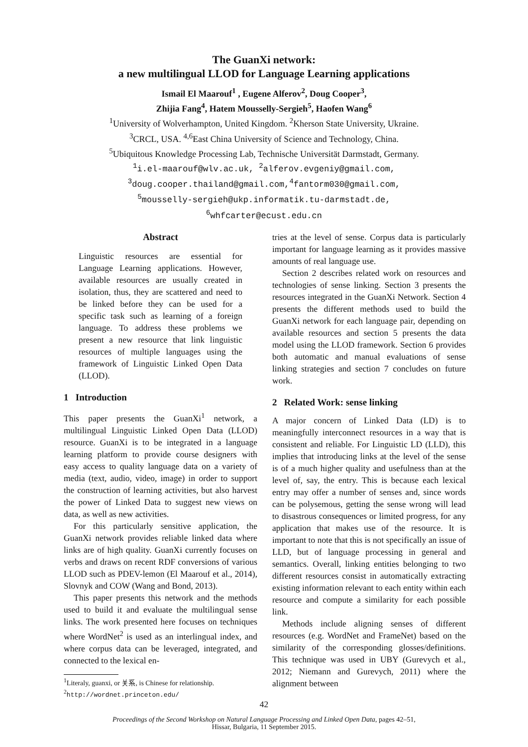The GuanXi network:
a new multilingual LLOD for Language Learning applications
Ismail El Maarouf<sup>1</sup> , Eugene Alferov<sup>2</sup>, Doug Cooper<sup>3</sup>,
Zhijia Fang<sup>4</sup>, Hatem Mousselly-Sergieh<sup>5</sup>, Haofen Wang<sup>6</sup>
<sup>1</sup> University of Wolverhampton, United Kingdom. <sup>2</sup>Kherson State University, Ukraine.
<sup>3</sup> CRCL, USA. <sup>4,6</sup>East China University of Science and Technology, China.
<sup>5</sup> Ubiquitous Knowledge Processing Lab, Technische Universität Darmstadt, Germany.
<sup>1</sup> i.el-maarouf@wlv.ac.uk, <sup>2</sup>alferov.evgeniy@gmail.com,
<sup>3</sup> doug.cooper.thailand@gmail.com,<sup>4</sup>fantorm030@gmail.com,
<sup>5</sup> mousselly-sergieh@ukp.informatik.tu-darmstadt.de,
<sup>6</sup> whfcarter@ecust.edu.cn
Abstract
Linguistic resources are essential for Language Learning applications. However, available resources are usually created in isolation, thus, they are scattered and need to be linked before they can be used for a specific task such as learning of a foreign language. To address these problems we present a new resource that link linguistic resources of multiple languages using the framework of Linguistic Linked Open Data (LLOD).
1 Introduction
This paper presents the GuanXi<sup>1</sup> network, a multilingual Linguistic Linked Open Data (LLOD) resource. GuanXi is to be integrated in a language learning platform to provide course designers with easy access to quality language data on a variety of media (text, audio, video, image) in order to support the construction of learning activities, but also harvest the power of Linked Data to suggest new views on data, as well as new activities.
For this particularly sensitive application, the GuanXi network provides reliable linked data where links are of high quality. GuanXi currently focuses on verbs and draws on recent RDF conversions of various LLOD such as PDEV-lemon (El Maarouf et al., 2014), Slovnyk and COW (Wang and Bond, 2013).
This paper presents this network and the methods used to build it and evaluate the multilingual sense links. The work presented here focuses on techniques where WordNet<sup>2</sup> is used as an interlingual index, and where corpus data can be leveraged, integrated, and connected to the lexical en-
<sup>1</sup> Literaly, guanxi, or 关系, is Chinese for relationship.
<sup>2</sup> http://wordnet.princeton.edu/
tries at the level of sense. Corpus data is particularly important for language learning as it provides massive amounts of real language use.
Section 2 describes related work on resources and technologies of sense linking. Section 3 presents the resources integrated in the GuanXi Network. Section 4 presents the different methods used to build the GuanXi network for each language pair, depending on available resources and section 5 presents the data model using the LLOD framework. Section 6 provides both automatic and manual evaluations of sense linking strategies and section 7 concludes on future work.
2 Related Work: sense linking
A major concern of Linked Data (LD) is to meaningfully interconnect resources in a way that is consistent and reliable. For Linguistic LD (LLD), this implies that introducing links at the level of the sense is of a much higher quality and usefulness than at the level of, say, the entry. This is because each lexical entry may offer a number of senses and, since words can be polysemous, getting the sense wrong will lead to disastrous consequences or limited progress, for any application that makes use of the resource. It is important to note that this is not specifically an issue of LLD, but of language processing in general and semantics. Overall, linking entities belonging to two different resources consist in automatically extracting existing information relevant to each entity within each resource and compute a similarity for each possible link.
Methods include aligning senses of different resources (e.g. WordNet and FrameNet) based on the similarity of the corresponding glosses/definitions. This technique was used in UBY (Gurevych et al., 2012; Niemann and Gurevych, 2011) where the alignment between
42
Proceedings of the Second Workshop on Natural Language Processing and Linked Open Data, pages 42–51,
Hissar, Bulgaria, 11 September 2015.